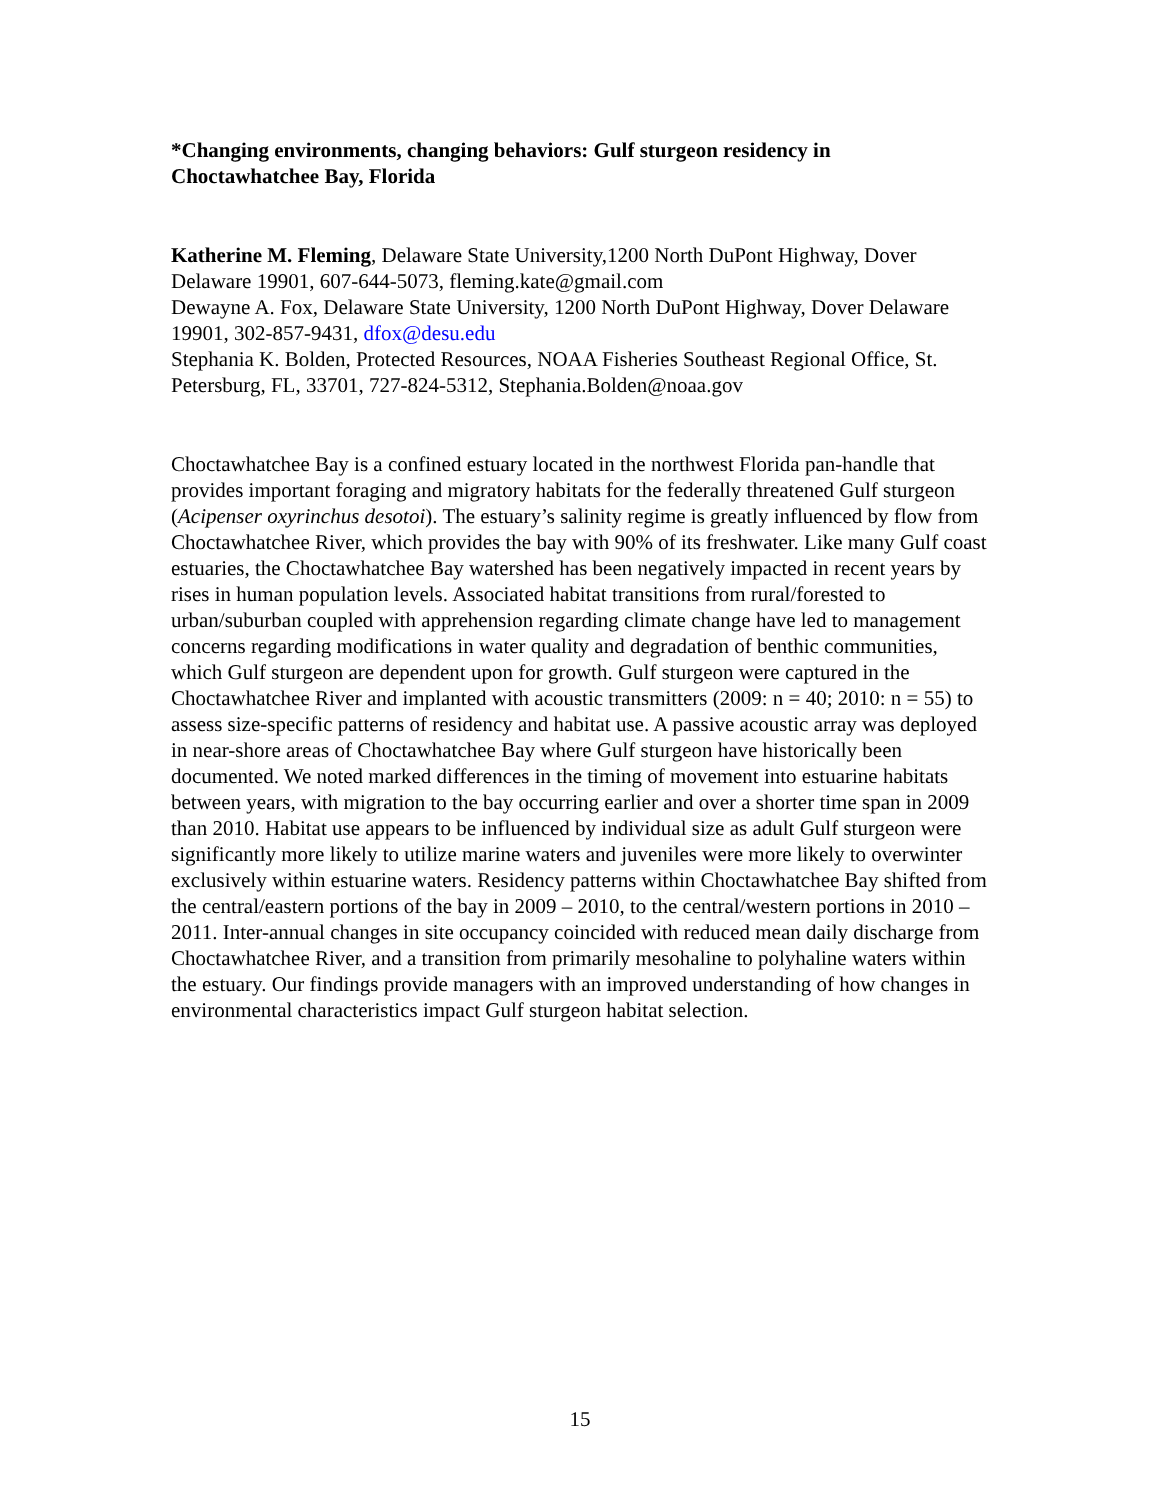*Changing environments, changing behaviors: Gulf sturgeon residency in
Choctawhatchee Bay, Florida
Katherine M. Fleming, Delaware State University,1200 North DuPont Highway, Dover Delaware 19901, 607-644-5073, fleming.kate@gmail.com
Dewayne A. Fox, Delaware State University, 1200 North DuPont Highway, Dover Delaware 19901, 302-857-9431, dfox@desu.edu
Stephania K. Bolden, Protected Resources, NOAA Fisheries Southeast Regional Office, St. Petersburg, FL, 33701, 727-824-5312, Stephania.Bolden@noaa.gov
Choctawhatchee Bay is a confined estuary located in the northwest Florida pan-handle that provides important foraging and migratory habitats for the federally threatened Gulf sturgeon (Acipenser oxyrinchus desotoi). The estuary’s salinity regime is greatly influenced by flow from Choctawhatchee River, which provides the bay with 90% of its freshwater. Like many Gulf coast estuaries, the Choctawhatchee Bay watershed has been negatively impacted in recent years by rises in human population levels. Associated habitat transitions from rural/forested to urban/suburban coupled with apprehension regarding climate change have led to management concerns regarding modifications in water quality and degradation of benthic communities, which Gulf sturgeon are dependent upon for growth. Gulf sturgeon were captured in the Choctawhatchee River and implanted with acoustic transmitters (2009: n = 40; 2010: n = 55) to assess size-specific patterns of residency and habitat use. A passive acoustic array was deployed in near-shore areas of Choctawhatchee Bay where Gulf sturgeon have historically been documented. We noted marked differences in the timing of movement into estuarine habitats between years, with migration to the bay occurring earlier and over a shorter time span in 2009 than 2010. Habitat use appears to be influenced by individual size as adult Gulf sturgeon were significantly more likely to utilize marine waters and juveniles were more likely to overwinter exclusively within estuarine waters. Residency patterns within Choctawhatchee Bay shifted from the central/eastern portions of the bay in 2009 – 2010, to the central/western portions in 2010 – 2011. Inter-annual changes in site occupancy coincided with reduced mean daily discharge from Choctawhatchee River, and a transition from primarily mesohaline to polyhaline waters within the estuary. Our findings provide managers with an improved understanding of how changes in environmental characteristics impact Gulf sturgeon habitat selection.
15